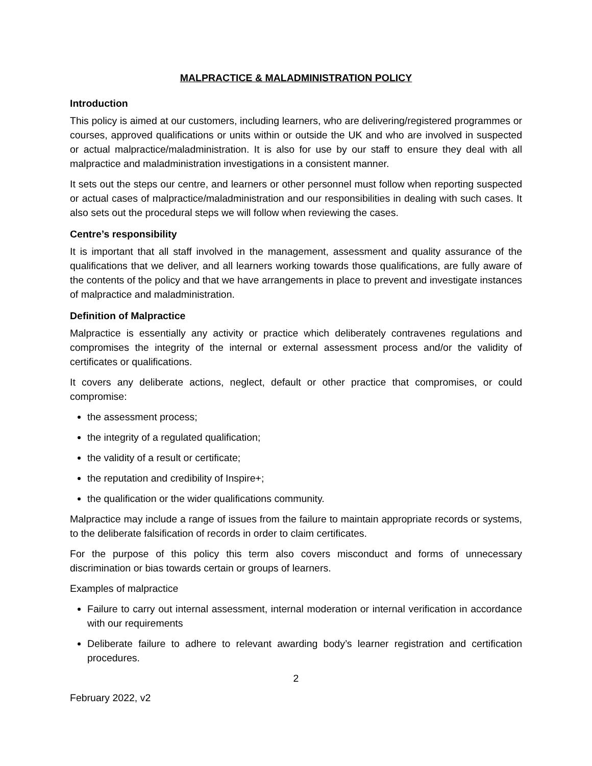MALPRACTICE & MALADMINISTRATION POLICY
Introduction
This policy is aimed at our customers, including learners, who are delivering/registered programmes or courses, approved qualifications or units within or outside the UK and who are involved in suspected or actual malpractice/maladministration. It is also for use by our staff to ensure they deal with all malpractice and maladministration investigations in a consistent manner.
It sets out the steps our centre, and learners or other personnel must follow when reporting suspected or actual cases of malpractice/maladministration and our responsibilities in dealing with such cases. It also sets out the procedural steps we will follow when reviewing the cases.
Centre’s responsibility
It is important that all staff involved in the management, assessment and quality assurance of the qualifications that we deliver, and all learners working towards those qualifications, are fully aware of the contents of the policy and that we have arrangements in place to prevent and investigate instances of malpractice and maladministration.
Definition of Malpractice
Malpractice is essentially any activity or practice which deliberately contravenes regulations and compromises the integrity of the internal or external assessment process and/or the validity of certificates or qualifications.
It covers any deliberate actions, neglect, default or other practice that compromises, or could compromise:
the assessment process;
the integrity of a regulated qualification;
the validity of a result or certificate;
the reputation and credibility of Inspire+;
the qualification or the wider qualifications community.
Malpractice may include a range of issues from the failure to maintain appropriate records or systems, to the deliberate falsification of records in order to claim certificates.
For the purpose of this policy this term also covers misconduct and forms of unnecessary discrimination or bias towards certain or groups of learners.
Examples of malpractice
Failure to carry out internal assessment, internal moderation or internal verification in accordance with our requirements
Deliberate failure to adhere to relevant awarding body’s learner registration and certification procedures.
2
February 2022, v2